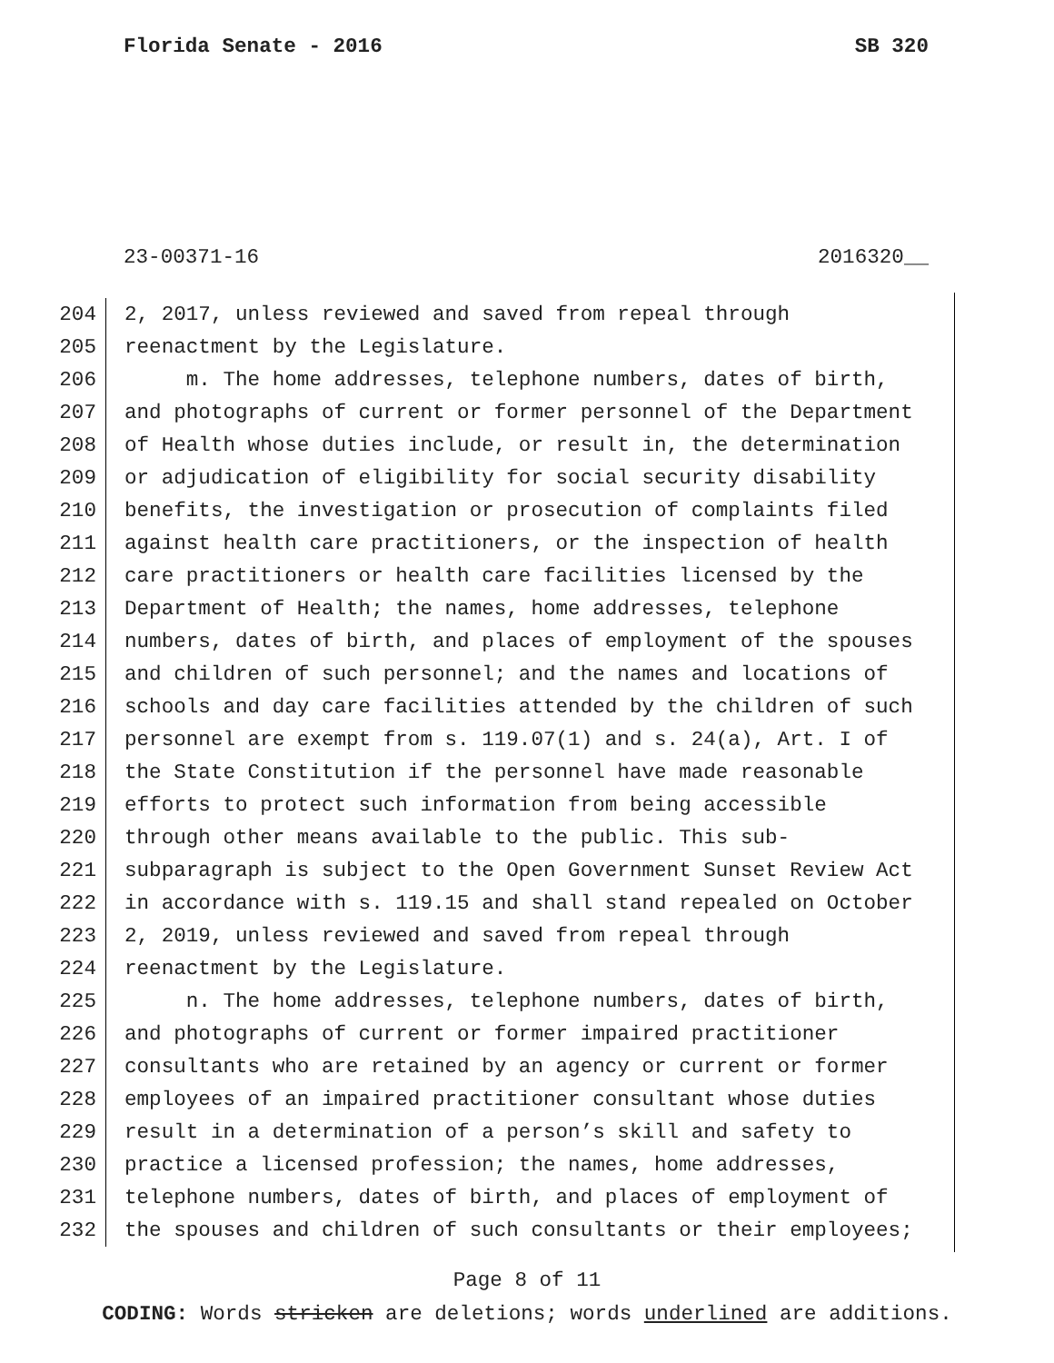Florida Senate - 2016 SB 320
23-00371-16 2016320__
204 2, 2017, unless reviewed and saved from repeal through
205 reenactment by the Legislature.
206 m. The home addresses, telephone numbers, dates of birth,
207 and photographs of current or former personnel of the Department
208 of Health whose duties include, or result in, the determination
209 or adjudication of eligibility for social security disability
210 benefits, the investigation or prosecution of complaints filed
211 against health care practitioners, or the inspection of health
212 care practitioners or health care facilities licensed by the
213 Department of Health; the names, home addresses, telephone
214 numbers, dates of birth, and places of employment of the spouses
215 and children of such personnel; and the names and locations of
216 schools and day care facilities attended by the children of such
217 personnel are exempt from s. 119.07(1) and s. 24(a), Art. I of
218 the State Constitution if the personnel have made reasonable
219 efforts to protect such information from being accessible
220 through other means available to the public. This sub-
221 subparagraph is subject to the Open Government Sunset Review Act
222 in accordance with s. 119.15 and shall stand repealed on October
223 2, 2019, unless reviewed and saved from repeal through
224 reenactment by the Legislature.
225 n. The home addresses, telephone numbers, dates of birth,
226 and photographs of current or former impaired practitioner
227 consultants who are retained by an agency or current or former
228 employees of an impaired practitioner consultant whose duties
229 result in a determination of a person’s skill and safety to
230 practice a licensed profession; the names, home addresses,
231 telephone numbers, dates of birth, and places of employment of
232 the spouses and children of such consultants or their employees;
Page 8 of 11
CODING: Words stricken are deletions; words underlined are additions.